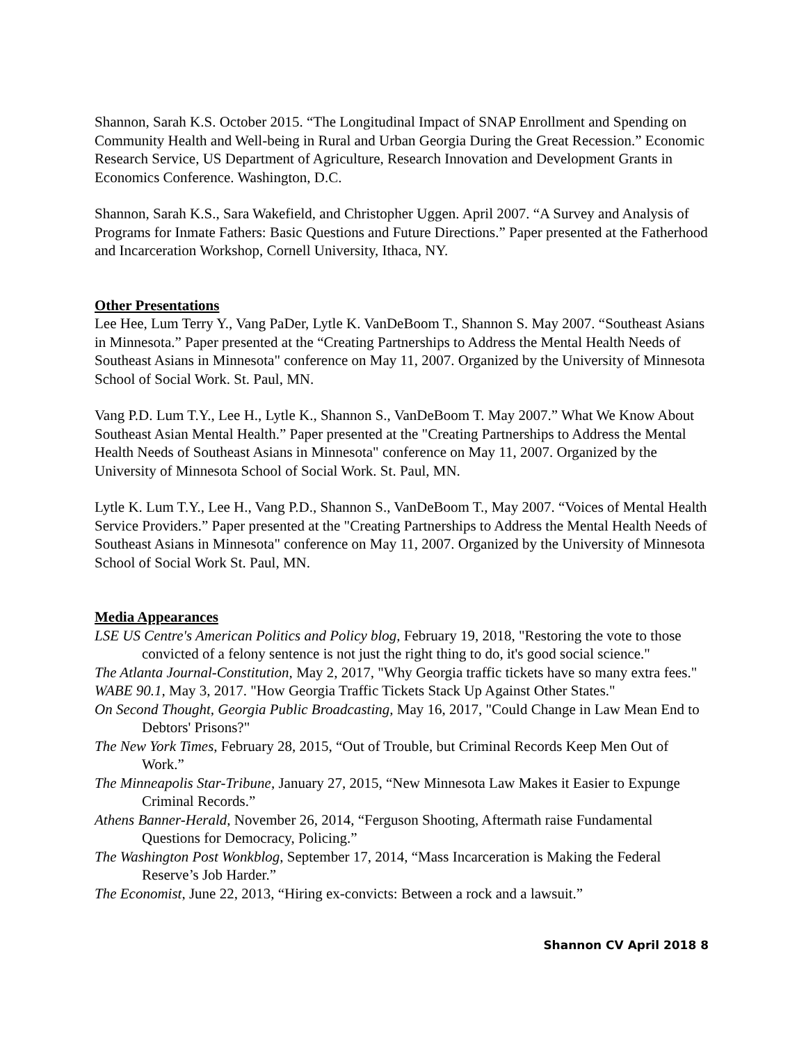Shannon, Sarah K.S. October 2015. “The Longitudinal Impact of SNAP Enrollment and Spending on Community Health and Well-being in Rural and Urban Georgia During the Great Recession.” Economic Research Service, US Department of Agriculture, Research Innovation and Development Grants in Economics Conference. Washington, D.C.
Shannon, Sarah K.S., Sara Wakefield, and Christopher Uggen. April 2007. “A Survey and Analysis of Programs for Inmate Fathers: Basic Questions and Future Directions.” Paper presented at the Fatherhood and Incarceration Workshop, Cornell University, Ithaca, NY.
Other Presentations
Lee Hee, Lum Terry Y., Vang PaDer, Lytle K. VanDeBoom T., Shannon S. May 2007. “Southeast Asians in Minnesota.” Paper presented at the “Creating Partnerships to Address the Mental Health Needs of Southeast Asians in Minnesota" conference on May 11, 2007. Organized by the University of Minnesota School of Social Work. St. Paul, MN.
Vang P.D. Lum T.Y., Lee H., Lytle K., Shannon S., VanDeBoom T. May 2007.” What We Know About Southeast Asian Mental Health.” Paper presented at the "Creating Partnerships to Address the Mental Health Needs of Southeast Asians in Minnesota" conference on May 11, 2007. Organized by the University of Minnesota School of Social Work. St. Paul, MN.
Lytle K. Lum T.Y., Lee H., Vang P.D., Shannon S., VanDeBoom T., May 2007. “Voices of Mental Health Service Providers.” Paper presented at the "Creating Partnerships to Address the Mental Health Needs of Southeast Asians in Minnesota" conference on May 11, 2007. Organized by the University of Minnesota School of Social Work St. Paul, MN.
Media Appearances
LSE US Centre's American Politics and Policy blog, February 19, 2018, "Restoring the vote to those convicted of a felony sentence is not just the right thing to do, it's good social science."
The Atlanta Journal-Constitution, May 2, 2017, "Why Georgia traffic tickets have so many extra fees."
WABE 90.1, May 3, 2017. "How Georgia Traffic Tickets Stack Up Against Other States."
On Second Thought, Georgia Public Broadcasting, May 16, 2017, "Could Change in Law Mean End to Debtors' Prisons?"
The New York Times, February 28, 2015, “Out of Trouble, but Criminal Records Keep Men Out of Work.”
The Minneapolis Star-Tribune, January 27, 2015, “New Minnesota Law Makes it Easier to Expunge Criminal Records.”
Athens Banner-Herald, November 26, 2014, “Ferguson Shooting, Aftermath raise Fundamental Questions for Democracy, Policing.”
The Washington Post Wonkblog, September 17, 2014, “Mass Incarceration is Making the Federal Reserve’s Job Harder.”
The Economist, June 22, 2013, “Hiring ex-convicts: Between a rock and a lawsuit.”
Shannon CV April 2018 8